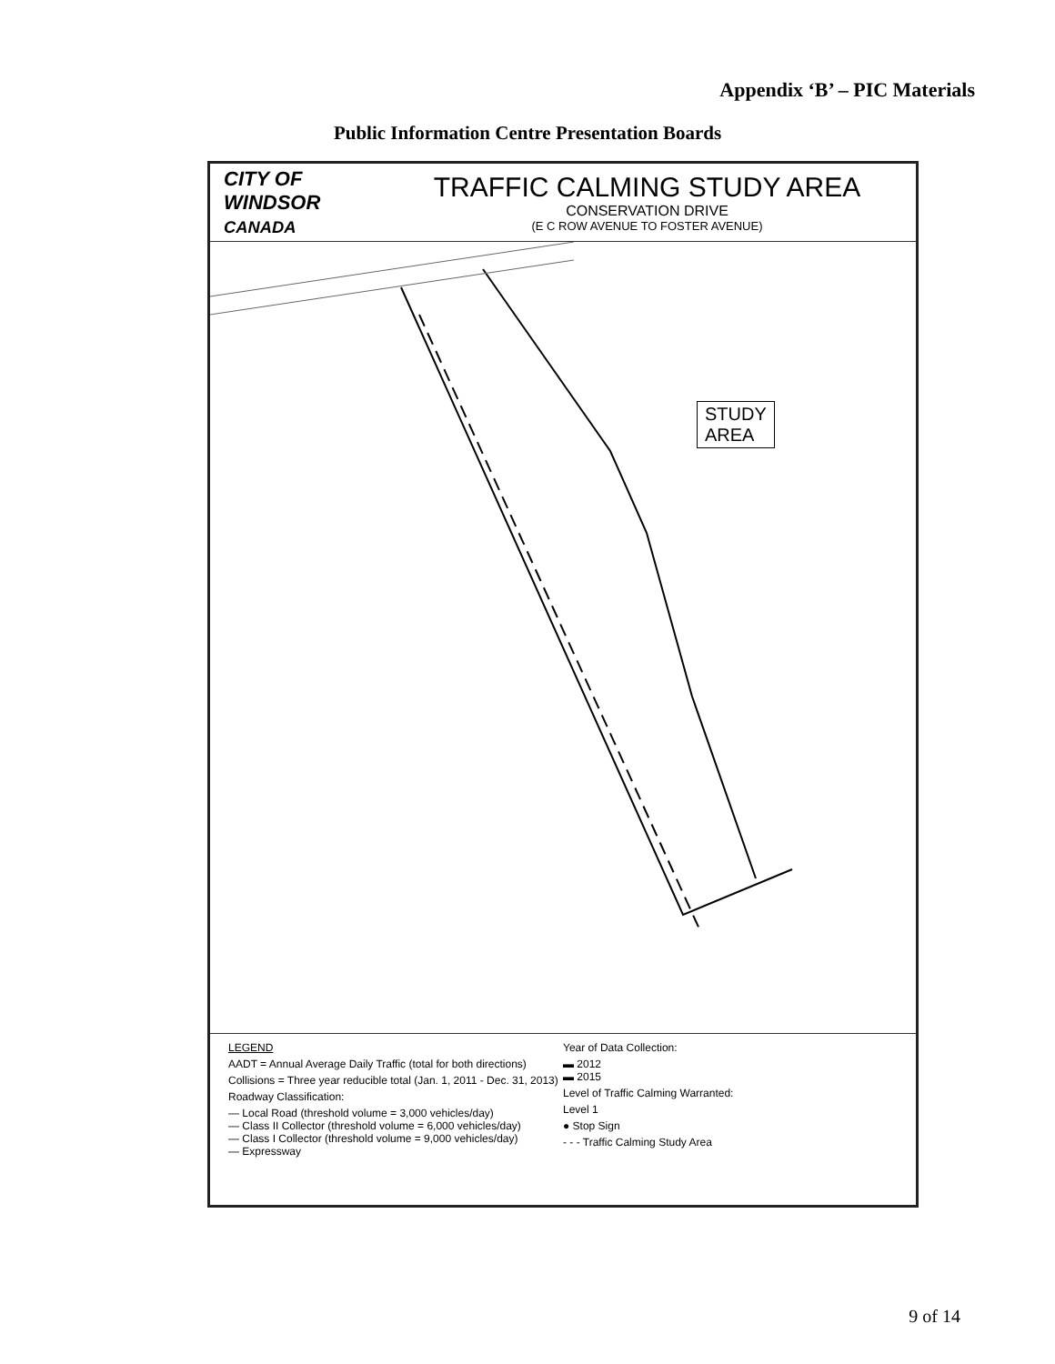Appendix ‘B’ – PIC Materials
Public Information Centre Presentation Boards
CITY OF WINDSOR CANADA
TRAFFIC CALMING STUDY AREA
CONSERVATION DRIVE
(E C ROW AVENUE TO FOSTER AVENUE)
STUDY
AREA
LEGEND
AADT = Annual Average Daily Traffic (total for both directions)
Collisions = Three year reducible total (Jan. 1, 2011 - Dec. 31, 2013)
Roadway Classification:
— Local Road (threshold volume = 3,000 vehicles/day)
— Class II Collector (threshold volume = 6,000 vehicles/day)
— Class I Collector (threshold volume = 9,000 vehicles/day)
— Expressway
Year of Data Collection:
▬ 2012
▬ 2015
Level of Traffic Calming Warranted:
Level 1
● Stop Sign
- - - Traffic Calming Study Area
9 of 14